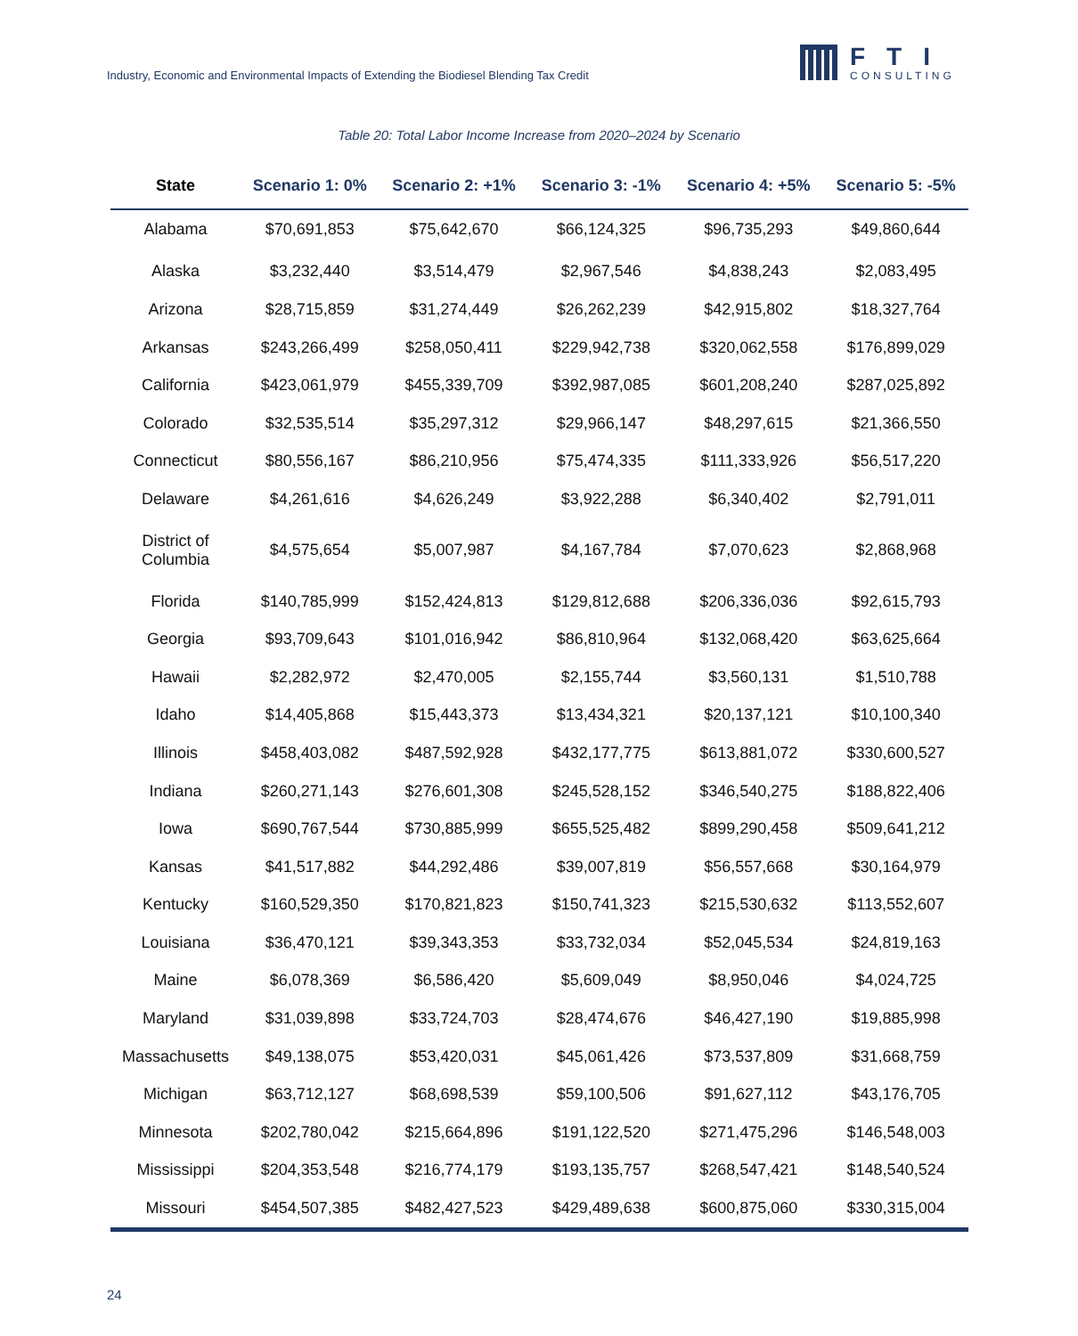Industry, Economic and Environmental Impacts of Extending the Biodiesel Blending Tax Credit
FTI
CONSULTING
Table 20: Total Labor Income Increase from 2020–2024 by Scenario
| State | Scenario 1: 0% | Scenario 2: +1% | Scenario 3: -1% | Scenario 4: +5% | Scenario 5: -5% |
| --- | --- | --- | --- | --- | --- |
| Alabama | $70,691,853 | $75,642,670 | $66,124,325 | $96,735,293 | $49,860,644 |
| Alaska | $3,232,440 | $3,514,479 | $2,967,546 | $4,838,243 | $2,083,495 |
| Arizona | $28,715,859 | $31,274,449 | $26,262,239 | $42,915,802 | $18,327,764 |
| Arkansas | $243,266,499 | $258,050,411 | $229,942,738 | $320,062,558 | $176,899,029 |
| California | $423,061,979 | $455,339,709 | $392,987,085 | $601,208,240 | $287,025,892 |
| Colorado | $32,535,514 | $35,297,312 | $29,966,147 | $48,297,615 | $21,366,550 |
| Connecticut | $80,556,167 | $86,210,956 | $75,474,335 | $111,333,926 | $56,517,220 |
| Delaware | $4,261,616 | $4,626,249 | $3,922,288 | $6,340,402 | $2,791,011 |
| District of Columbia | $4,575,654 | $5,007,987 | $4,167,784 | $7,070,623 | $2,868,968 |
| Florida | $140,785,999 | $152,424,813 | $129,812,688 | $206,336,036 | $92,615,793 |
| Georgia | $93,709,643 | $101,016,942 | $86,810,964 | $132,068,420 | $63,625,664 |
| Hawaii | $2,282,972 | $2,470,005 | $2,155,744 | $3,560,131 | $1,510,788 |
| Idaho | $14,405,868 | $15,443,373 | $13,434,321 | $20,137,121 | $10,100,340 |
| Illinois | $458,403,082 | $487,592,928 | $432,177,775 | $613,881,072 | $330,600,527 |
| Indiana | $260,271,143 | $276,601,308 | $245,528,152 | $346,540,275 | $188,822,406 |
| Iowa | $690,767,544 | $730,885,999 | $655,525,482 | $899,290,458 | $509,641,212 |
| Kansas | $41,517,882 | $44,292,486 | $39,007,819 | $56,557,668 | $30,164,979 |
| Kentucky | $160,529,350 | $170,821,823 | $150,741,323 | $215,530,632 | $113,552,607 |
| Louisiana | $36,470,121 | $39,343,353 | $33,732,034 | $52,045,534 | $24,819,163 |
| Maine | $6,078,369 | $6,586,420 | $5,609,049 | $8,950,046 | $4,024,725 |
| Maryland | $31,039,898 | $33,724,703 | $28,474,676 | $46,427,190 | $19,885,998 |
| Massachusetts | $49,138,075 | $53,420,031 | $45,061,426 | $73,537,809 | $31,668,759 |
| Michigan | $63,712,127 | $68,698,539 | $59,100,506 | $91,627,112 | $43,176,705 |
| Minnesota | $202,780,042 | $215,664,896 | $191,122,520 | $271,475,296 | $146,548,003 |
| Mississippi | $204,353,548 | $216,774,179 | $193,135,757 | $268,547,421 | $148,540,524 |
| Missouri | $454,507,385 | $482,427,523 | $429,489,638 | $600,875,060 | $330,315,004 |
24